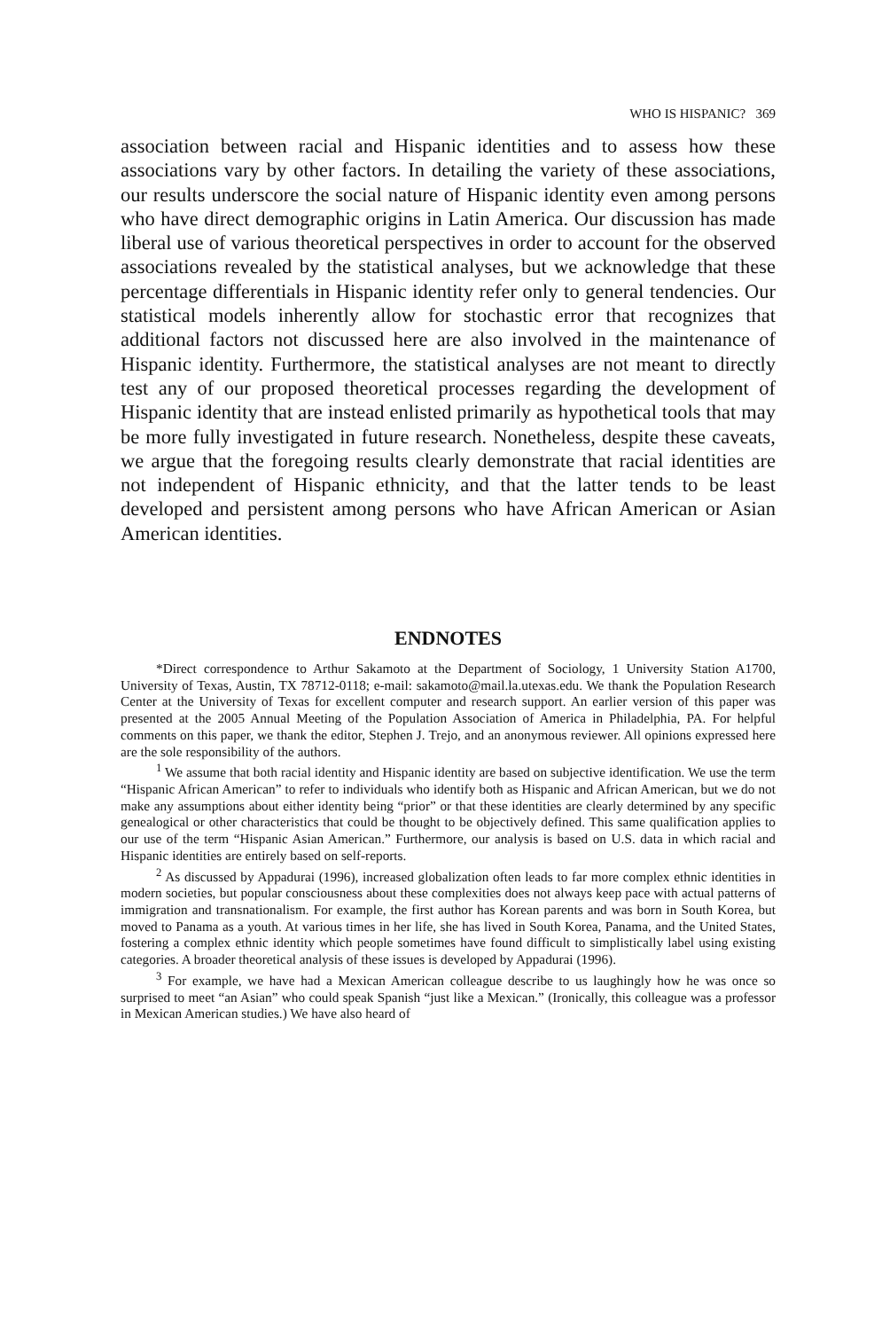WHO IS HISPANIC? 369
association between racial and Hispanic identities and to assess how these associations vary by other factors. In detailing the variety of these associations, our results underscore the social nature of Hispanic identity even among persons who have direct demographic origins in Latin America. Our discussion has made liberal use of various theoretical perspectives in order to account for the observed associations revealed by the statistical analyses, but we acknowledge that these percentage differentials in Hispanic identity refer only to general tendencies. Our statistical models inherently allow for stochastic error that recognizes that additional factors not discussed here are also involved in the maintenance of Hispanic identity. Furthermore, the statistical analyses are not meant to directly test any of our proposed theoretical processes regarding the development of Hispanic identity that are instead enlisted primarily as hypothetical tools that may be more fully investigated in future research. Nonetheless, despite these caveats, we argue that the foregoing results clearly demonstrate that racial identities are not independent of Hispanic ethnicity, and that the latter tends to be least developed and persistent among persons who have African American or Asian American identities.
ENDNOTES
*Direct correspondence to Arthur Sakamoto at the Department of Sociology, 1 University Station A1700, University of Texas, Austin, TX 78712-0118; e-mail: sakamoto@mail.la.utexas.edu. We thank the Population Research Center at the University of Texas for excellent computer and research support. An earlier version of this paper was presented at the 2005 Annual Meeting of the Population Association of America in Philadelphia, PA. For helpful comments on this paper, we thank the editor, Stephen J. Trejo, and an anonymous reviewer. All opinions expressed here are the sole responsibility of the authors.
<sup>1</sup> We assume that both racial identity and Hispanic identity are based on subjective identification. We use the term “Hispanic African American” to refer to individuals who identify both as Hispanic and African American, but we do not make any assumptions about either identity being “prior” or that these identities are clearly determined by any specific genealogical or other characteristics that could be thought to be objectively defined. This same qualification applies to our use of the term “Hispanic Asian American.” Furthermore, our analysis is based on U.S. data in which racial and Hispanic identities are entirely based on self-reports.
<sup>2</sup> As discussed by Appadurai (1996), increased globalization often leads to far more complex ethnic identities in modern societies, but popular consciousness about these complexities does not always keep pace with actual patterns of immigration and transnationalism. For example, the first author has Korean parents and was born in South Korea, but moved to Panama as a youth. At various times in her life, she has lived in South Korea, Panama, and the United States, fostering a complex ethnic identity which people sometimes have found difficult to simplistically label using existing categories. A broader theoretical analysis of these issues is developed by Appadurai (1996).
<sup>3</sup> For example, we have had a Mexican American colleague describe to us laughingly how he was once so surprised to meet “an Asian” who could speak Spanish “just like a Mexican.” (Ironically, this colleague was a professor in Mexican American studies.) We have also heard of